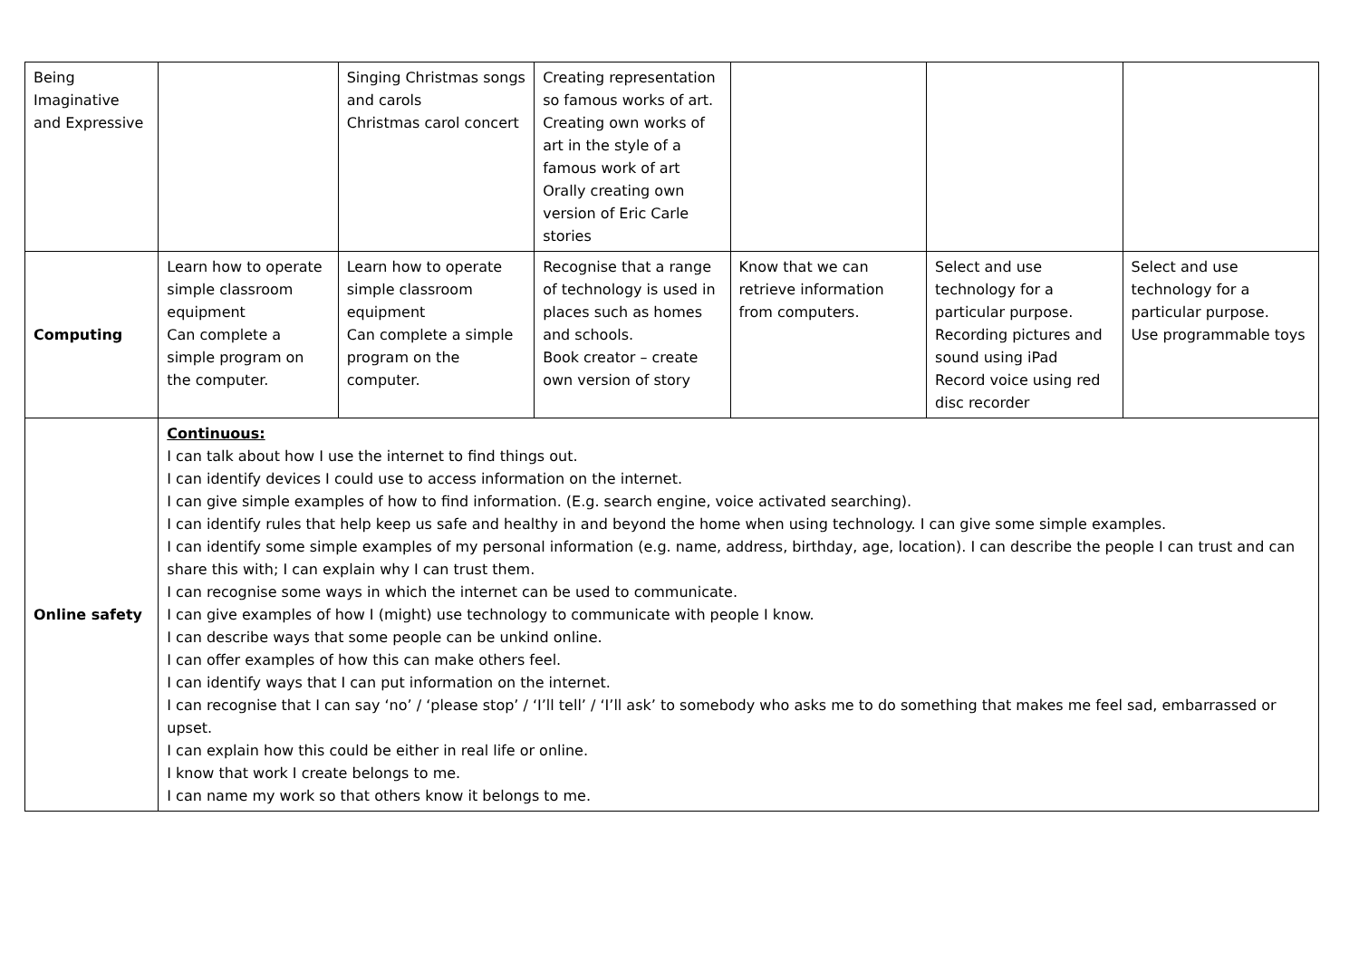| Being Imaginative and Expressive | | Singing Christmas songs and carols Christmas carol concert | Creating representation so famous works of art. Creating own works of art in the style of a famous work of art Orally creating own version of Eric Carle stories | | | |
| Computing | Learn how to operate simple classroom equipment Can complete a simple program on the computer. | Learn how to operate simple classroom equipment Can complete a simple program on the computer. | Recognise that a range of technology is used in places such as homes and schools. Book creator – create own version of story | Know that we can retrieve information from computers. | Select and use technology for a particular purpose. Recording pictures and sound using iPad Record voice using red disc recorder | Select and use technology for a particular purpose. Use programmable toys |
| Online safety | Continuous: I can talk about how I use the internet to find things out. I can identify devices I could use to access information on the internet. I can give simple examples of how to find information. (E.g. search engine, voice activated searching). I can identify rules that help keep us safe and healthy in and beyond the home when using technology. I can give some simple examples. I can identify some simple examples of my personal information (e.g. name, address, birthday, age, location). I can describe the people I can trust and can share this with; I can explain why I can trust them. I can recognise some ways in which the internet can be used to communicate. I can give examples of how I (might) use technology to communicate with people I know. I can describe ways that some people can be unkind online. I can offer examples of how this can make others feel. I can identify ways that I can put information on the internet. I can recognise that I can say ‘no’ / ‘please stop’ / ‘I’ll tell’ / ‘I’ll ask’ to somebody who asks me to do something that makes me feel sad, embarrassed or upset. I can explain how this could be either in real life or online. I know that work I create belongs to me. I can name my work so that others know it belongs to me. | | | | | |